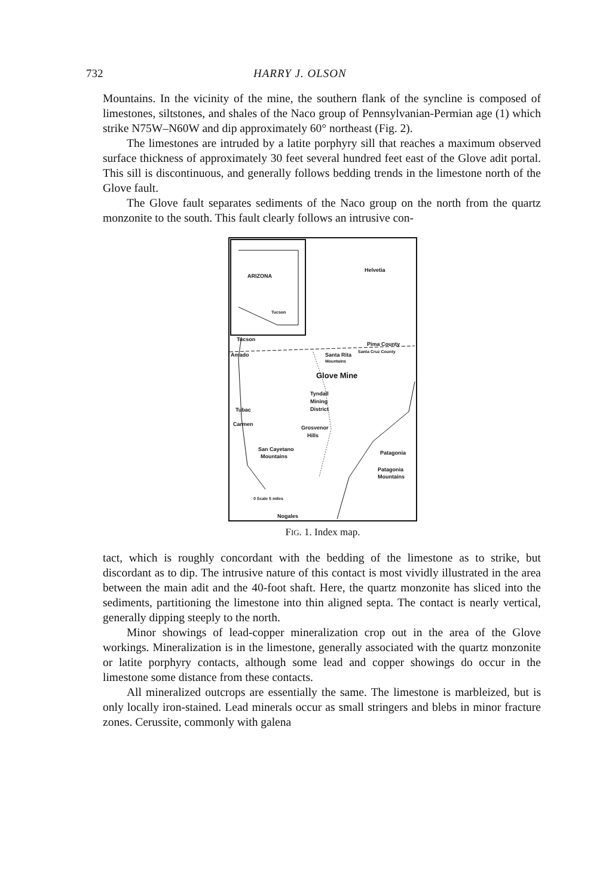732 HARRY J. OLSON
Mountains. In the vicinity of the mine, the southern flank of the syncline is composed of limestones, siltstones, and shales of the Naco group of Pennsylvanian-Permian age (1) which strike N75W–N60W and dip approximately 60° northeast (Fig. 2).
The limestones are intruded by a latite porphyry sill that reaches a maximum observed surface thickness of approximately 30 feet several hundred feet east of the Glove adit portal. This sill is discontinuous, and generally follows bedding trends in the limestone north of the Glove fault.
The Glove fault separates sediments of the Naco group on the north from the quartz monzonite to the south. This fault clearly follows an intrusive con-
ARIZONA
Tucson
Helvetia
Tucson
Pima County
Amado Santa Rita Santa Cruz County
Mountains
Glove Mine
Tyndall
Mining
District
Tubac
Carmen
Grosvenor
Hills
San Cayetano
Mountains
Patagonia
Patagonia
Mountains
0 Scale 5 miles
Nogales
FIG. 1. Index map.
tact, which is roughly concordant with the bedding of the limestone as to strike, but discordant as to dip. The intrusive nature of this contact is most vividly illustrated in the area between the main adit and the 40-foot shaft. Here, the quartz monzonite has sliced into the sediments, partitioning the limestone into thin aligned septa. The contact is nearly vertical, generally dipping steeply to the north.
Minor showings of lead-copper mineralization crop out in the area of the Glove workings. Mineralization is in the limestone, generally associated with the quartz monzonite or latite porphyry contacts, although some lead and copper showings do occur in the limestone some distance from these contacts.
All mineralized outcrops are essentially the same. The limestone is marbleized, but is only locally iron-stained. Lead minerals occur as small stringers and blebs in minor fracture zones. Cerussite, commonly with galena